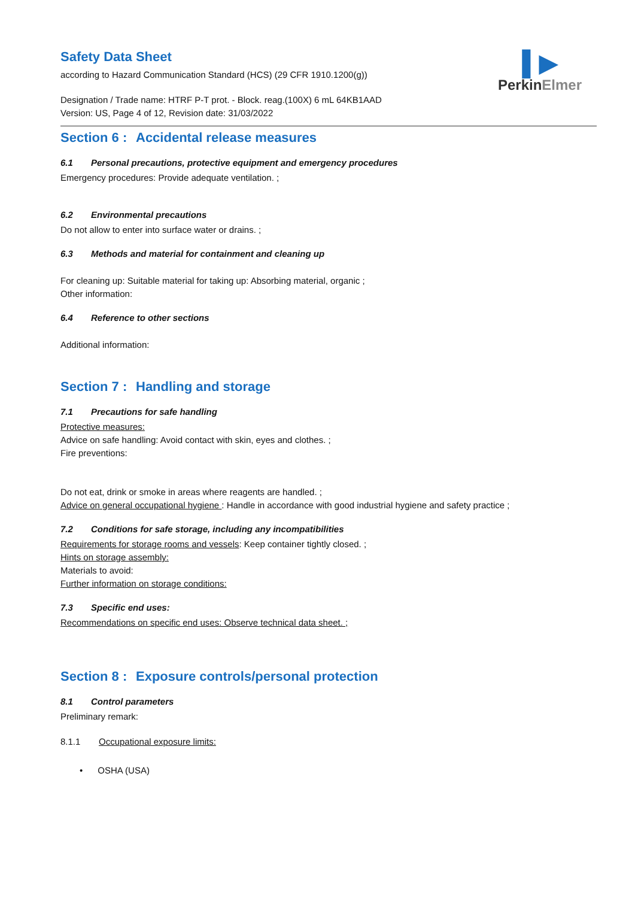Safety Data Sheet
according to Hazard Communication Standard (HCS) (29 CFR 1910.1200(g))
Designation / Trade name: HTRF P-T prot. - Block. reag.(100X) 6 mL 64KB1AAD
Version: US, Page 4 of 12, Revision date: 31/03/2022
▌▶
PerkinElmer
Section 6 : Accidental release measures
6.1 Personal precautions, protective equipment and emergency procedures
Emergency procedures: Provide adequate ventilation. ;
6.2 Environmental precautions
Do not allow to enter into surface water or drains. ;
6.3 Methods and material for containment and cleaning up
For cleaning up: Suitable material for taking up: Absorbing material, organic ;
Other information:
6.4 Reference to other sections
Additional information:
Section 7 : Handling and storage
7.1 Precautions for safe handling
Protective measures:
Advice on safe handling: Avoid contact with skin, eyes and clothes. ;
Fire preventions:
Do not eat, drink or smoke in areas where reagents are handled. ;
Advice on general occupational hygiene : Handle in accordance with good industrial hygiene and safety practice ;
7.2 Conditions for safe storage, including any incompatibilities
Requirements for storage rooms and vessels: Keep container tightly closed. ;
Hints on storage assembly:
Materials to avoid:
Further information on storage conditions:
7.3 Specific end uses:
Recommendations on specific end uses: Observe technical data sheet. ;
Section 8 : Exposure controls/personal protection
8.1 Control parameters
Preliminary remark:
8.1.1 Occupational exposure limits:
• OSHA (USA)